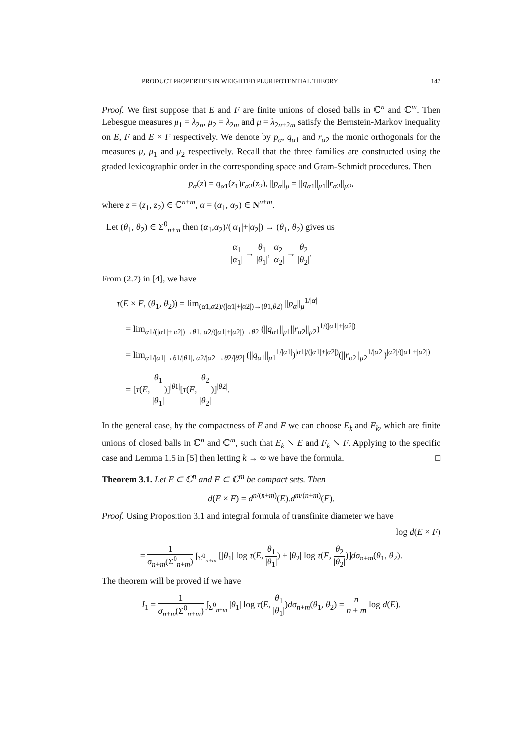PRODUCT PROPERTIES IN WEIGHTED PLURIPOTENTIAL THEORY 147
Proof. We first suppose that E and F are finite unions of closed balls in ℂ<sup>n</sup> and ℂ<sup>m</sup>. Then Lebesgue measures μ<sub>1</sub> = λ<sub>2n</sub>, μ<sub>2</sub> = λ<sub>2m</sub> and μ = λ<sub>2n+2m</sub> satisfy the Bernstein-Markov inequality on E, F and E × F respectively. We denote by p<sub>α</sub>, q<sub>α1</sub> and r<sub>α2</sub> the monic orthogonals for the measures μ, μ<sub>1</sub> and μ<sub>2</sub> respectively. Recall that the three families are constructed using the graded lexicographic order in the corresponding space and Gram-Schmidt procedures. Then
p<sub>α</sub>(z) = q<sub>α1</sub>(z<sub>1</sub>)r<sub>α2</sub>(z<sub>2</sub>), ||p<sub>α</sub>||<sub>μ</sub> = ||q<sub>α1</sub>||<sub>μ1</sub>||r<sub>α2</sub>||<sub>μ2</sub>,
where z = (z<sub>1</sub>, z<sub>2</sub>) ∈ ℂ<sup>n+m</sup>, α = (α<sub>1</sub>, α<sub>2</sub>) ∈ N<sup>n+m</sup>.
Let (θ<sub>1</sub>, θ<sub>2</sub>) ∈ Σ<sup>0</sup><sub>n+m</sub> then (α<sub>1</sub>,α<sub>2</sub>)/(|α<sub>1</sub>|+|α<sub>2</sub>|) → (θ<sub>1</sub>, θ<sub>2</sub>) gives us
α<sub>1</sub> |α<sub>1</sub>| → θ<sub>1</sub> |θ<sub>1</sub>|, α<sub>2</sub> |α<sub>2</sub>| → θ<sub>2</sub> |θ<sub>2</sub>|.
From (2.7) in [4], we have
τ(E × F, (θ<sub>1</sub>, θ<sub>2</sub>)) = lim<sub>(α1,α2)/(|α1|+|α2|)→(θ1,θ2)</sub> ||p<sub>α</sub>||<sub>μ</sub><sup>1/|α|</sup>
= lim<sub>α1/(|α1|+|α2|)→θ1, α2/(|α1|+|α2|)→θ2</sub> (||q<sub>α1</sub>||<sub>μ1</sub>||r<sub>α2</sub>||<sub>μ2</sub>)<sup>1/(|α1|+|α2|)</sup>
= lim<sub>α1/|α1|→θ1/|θ1|, α2/|α2|→θ2/|θ2|</sub> (||q<sub>α1</sub>||<sub>μ1</sub><sup>1/|α1|</sup>)<sup>|α1|/(|α1|+|α2|)</sup>(||r<sub>α2</sub>||<sub>μ2</sub><sup>1/|α2|</sup>)<sup>|α2|/(|α1|+|α2|)</sup>
= [τ(E, θ<sub>1</sub> |θ<sub>1</sub>|)]<sup>|θ1|</sup>[τ(F, θ<sub>2</sub> |θ<sub>2</sub>|)]<sup>|θ2|</sup>.
In the general case, by the compactness of E and F we can choose E<sub>k</sub> and F<sub>k</sub>, which are finite unions of closed balls in ℂ<sup>n</sup> and ℂ<sup>m</sup>, such that E<sub>k</sub> ↘ E and F<sub>k</sub> ↘ F. Applying to the specific case and Lemma 1.5 in [5] then letting k → ∞ we have the formula. □
Theorem 3.1. Let E ⊂ ℂ<sup>n</sup> and F ⊂ ℂ<sup>m</sup> be compact sets. Then
d(E × F) = d<sup>n/(n+m)</sup>(E).d<sup>m/(n+m)</sup>(F).
Proof. Using Proposition 3.1 and integral formula of transfinite diameter we have
log d(E × F)
= 1 σ<sub>n+m</sub>(Σ<sup>0</sup><sub>n+m</sub>) ∫<sub>Σ<sup>0</sup><sub>n+m</sub></sub> [|θ<sub>1</sub>| log τ(E, θ<sub>1</sub> |θ<sub>1</sub>|) + |θ<sub>2</sub>| log τ(F, θ<sub>2</sub> |θ<sub>2</sub>|)]dσ<sub>n+m</sub>(θ<sub>1</sub>, θ<sub>2</sub>).
The theorem will be proved if we have
I<sub>1</sub> = 1 σ<sub>n+m</sub>(Σ<sup>0</sup><sub>n+m</sub>) ∫<sub>Σ<sup>0</sup><sub>n+m</sub></sub> |θ<sub>1</sub>| log τ(E, θ<sub>1</sub> |θ<sub>1</sub>|)dσ<sub>n+m</sub>(θ<sub>1</sub>, θ<sub>2</sub>) = n n + m log d(E).